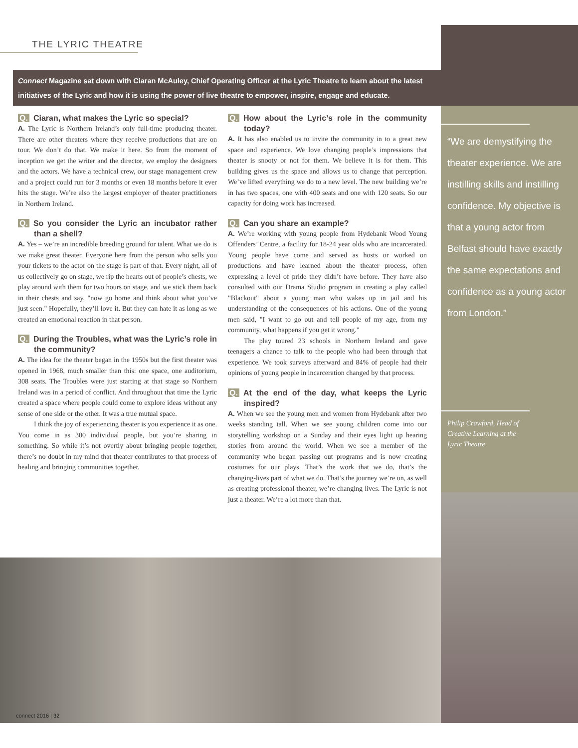THE LYRIC THEATRE
Connect Magazine sat down with Ciaran McAuley, Chief Operating Officer at the Lyric Theatre to learn about the latest initiatives of the Lyric and how it is using the power of live theatre to empower, inspire, engage and educate.
Q. Ciaran, what makes the Lyric so special?
A. The Lyric is Northern Ireland’s only full-time producing theater. There are other theaters where they receive productions that are on tour. We don’t do that. We make it here. So from the moment of inception we get the writer and the director, we employ the designers and the actors. We have a technical crew, our stage management crew and a project could run for 3 months or even 18 months before it ever hits the stage. We’re also the largest employer of theater practitioners in Northern Ireland.
Q. So you consider the Lyric an incubator rather than a shell?
A. Yes – we’re an incredible breeding ground for talent. What we do is we make great theater. Everyone here from the person who sells you your tickets to the actor on the stage is part of that. Every night, all of us collectively go on stage, we rip the hearts out of people’s chests, we play around with them for two hours on stage, and we stick them back in their chests and say, "now go home and think about what you’ve just seen." Hopefully, they’ll love it. But they can hate it as long as we created an emotional reaction in that person.
Q. During the Troubles, what was the Lyric’s role in the community?
A. The idea for the theater began in the 1950s but the first theater was opened in 1968, much smaller than this: one space, one auditorium, 308 seats. The Troubles were just starting at that stage so Northern Ireland was in a period of conflict. And throughout that time the Lyric created a space where people could come to explore ideas without any sense of one side or the other. It was a true mutual space.
I think the joy of experiencing theater is you experience it as one. You come in as 300 individual people, but you’re sharing in something. So while it’s not overtly about bringing people together, there’s no doubt in my mind that theater contributes to that process of healing and bringing communities together.
Q. How about the Lyric’s role in the community today?
A. It has also enabled us to invite the community in to a great new space and experience. We love changing people’s impressions that theater is snooty or not for them. We believe it is for them. This building gives us the space and allows us to change that perception. We’ve lifted everything we do to a new level. The new building we’re in has two spaces, one with 400 seats and one with 120 seats. So our capacity for doing work has increased.
Q. Can you share an example?
A. We’re working with young people from Hydebank Wood Young Offenders’ Centre, a facility for 18-24 year olds who are incarcerated. Young people have come and served as hosts or worked on productions and have learned about the theater process, often expressing a level of pride they didn’t have before. They have also consulted with our Drama Studio program in creating a play called "Blackout" about a young man who wakes up in jail and his understanding of the consequences of his actions. One of the young men said, "I want to go out and tell people of my age, from my community, what happens if you get it wrong."
The play toured 23 schools in Northern Ireland and gave teenagers a chance to talk to the people who had been through that experience. We took surveys afterward and 84% of people had their opinions of young people in incarceration changed by that process.
Q. At the end of the day, what keeps the Lyric inspired?
A. When we see the young men and women from Hydebank after two weeks standing tall. When we see young children come into our storytelling workshop on a Sunday and their eyes light up hearing stories from around the world. When we see a member of the community who began passing out programs and is now creating costumes for our plays. That’s the work that we do, that’s the changing-lives part of what we do. That’s the journey we’re on, as well as creating professional theater, we’re changing lives. The Lyric is not just a theater. We’re a lot more than that.
“We are demystifying the theater experience. We are instilling skills and instilling confidence. My objective is that a young actor from Belfast should have exactly the same expectations and confidence as a young actor from London.”
Philip Crawford, Head of
Creative Learning at the
Lyric Theatre
connect 2016 | 32